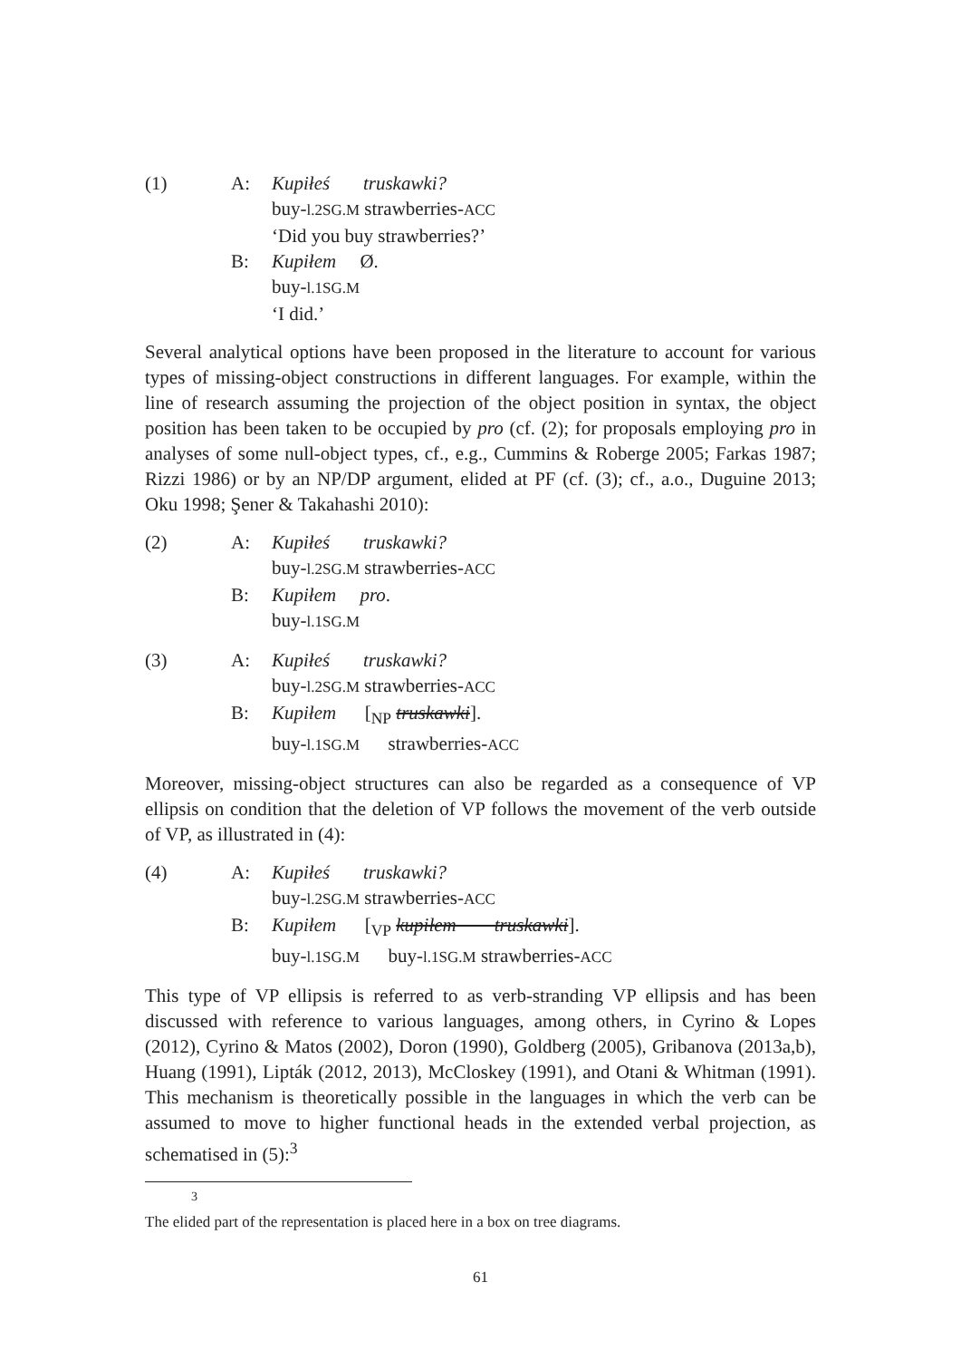| (1) | A: | Kupiłeś truskawki? buy- l.2SG.M strawberries- ACC ‘Did you buy strawberries?’ |
| | B: | Kupiłem Ø. buy- l.1SG.M ‘I did.’ |
Several analytical options have been proposed in the literature to account for various types of missing-object constructions in different languages. For example, within the line of research assuming the projection of the object position in syntax, the object position has been taken to be occupied by pro (cf. (2); for proposals employing pro in analyses of some null-object types, cf., e.g., Cummins & Roberge 2005; Farkas 1987; Rizzi 1986) or by an NP/DP argument, elided at PF (cf. (3); cf., a.o., Duguine 2013; Oku 1998; Şener & Takahashi 2010):
| (2) | A: | Kupiłeś truskawki? buy- l.2SG.M strawberries- ACC |
| | B: | Kupiłem pro . buy- l.1SG.M |
| (3) | A: | Kupiłeś truskawki? buy- l.2SG.M strawberries- ACC |
| | B: | Kupiłem [<sub>NP</sub> truskawki ]. buy- l.1SG.M strawberries- ACC |
Moreover, missing-object structures can also be regarded as a consequence of VP ellipsis on condition that the deletion of VP follows the movement of the verb outside of VP, as illustrated in (4):
| (4) | A: | Kupiłeś truskawki? buy- l.2SG.M strawberries- ACC |
| | B: | Kupiłem [<sub>VP</sub> kupiłem truskawki ]. buy- l.1SG.M buy- l.1SG.M strawberries- ACC |
This type of VP ellipsis is referred to as verb-stranding VP ellipsis and has been discussed with reference to various languages, among others, in Cyrino & Lopes (2012), Cyrino & Matos (2002), Doron (1990), Goldberg (2005), Gribanova (2013a,b), Huang (1991), Lipták (2012, 2013), McCloskey (1991), and Otani & Whitman (1991). This mechanism is theoretically possible in the languages in which the verb can be assumed to move to higher functional heads in the extended verbal projection, as schematised in (5):<sup>3</sup>
<sup>3</sup> The elided part of the representation is placed here in a box on tree diagrams.
61